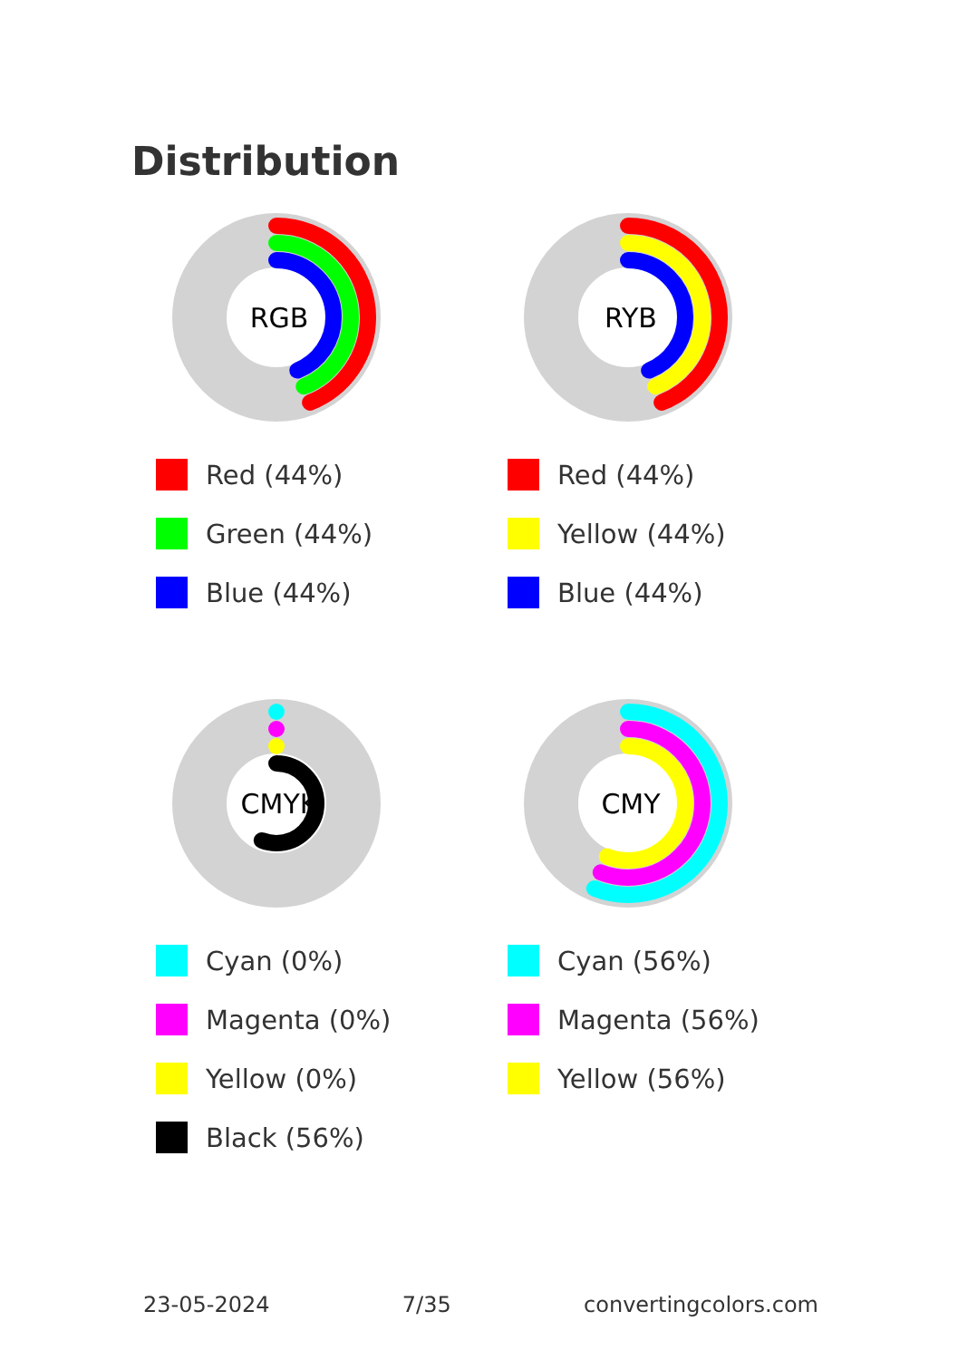Distribution
RGB
Red (44%)
Green (44%)
Blue (44%)
RYB
Red (44%)
Yellow (44%)
Blue (44%)
CMYK
Cyan (0%)
Magenta (0%)
Yellow (0%)
Black (56%)
CMY
Cyan (56%)
Magenta (56%)
Yellow (56%)
23-05-2024 7/35 convertingcolors.com